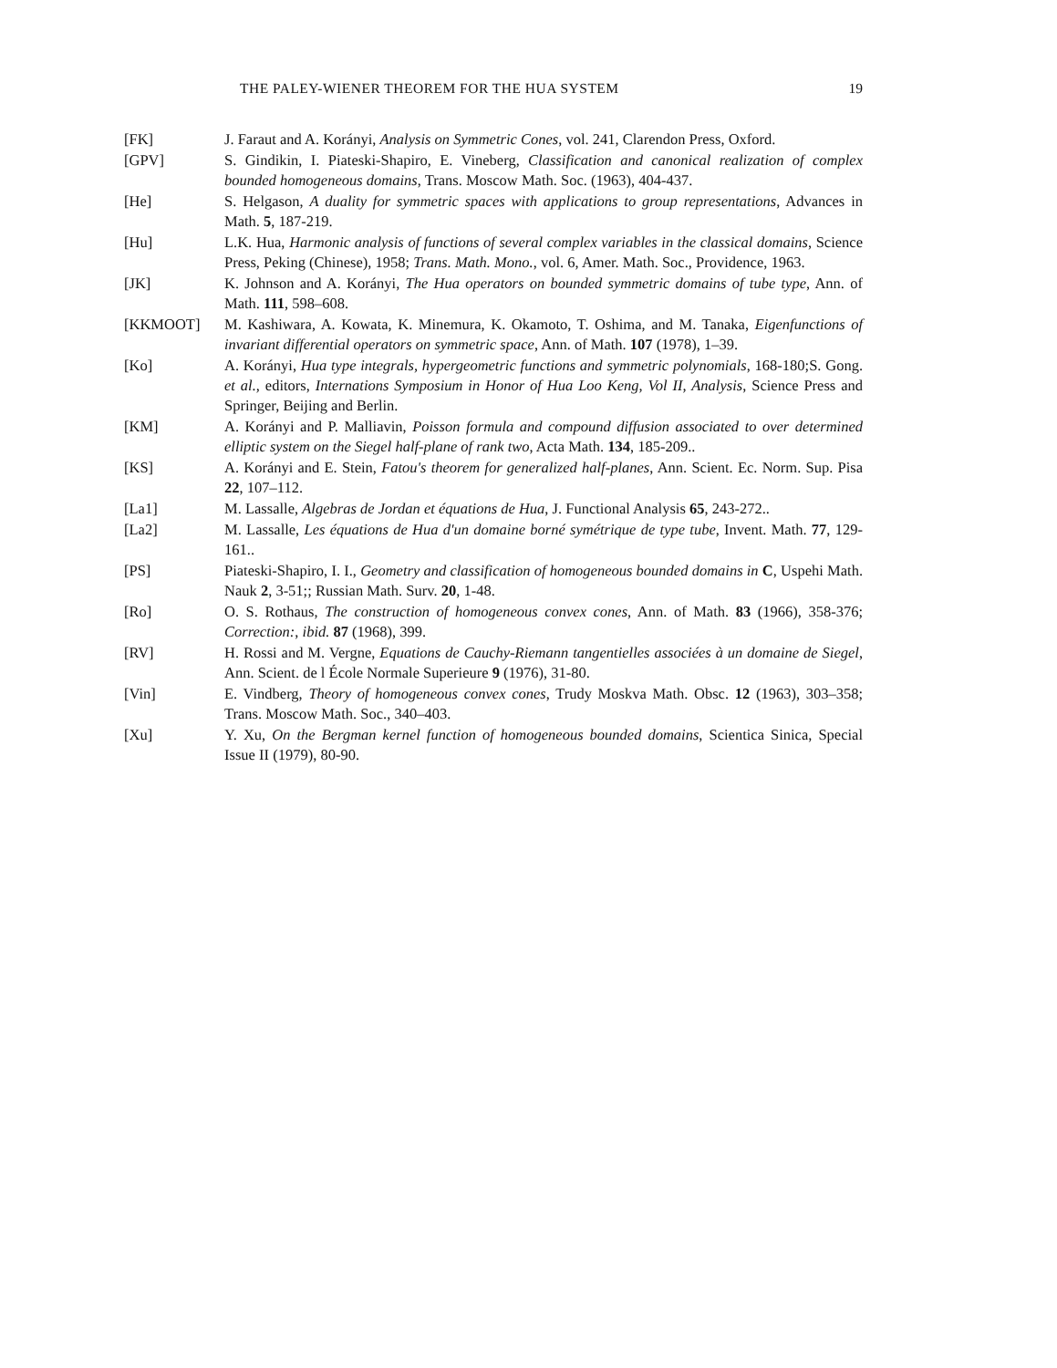THE PALEY-WIENER THEOREM FOR THE HUA SYSTEM 19
[FK] J. Faraut and A. Korányi, Analysis on Symmetric Cones, vol. 241, Clarendon Press, Oxford.
[GPV] S. Gindikin, I. Piateski-Shapiro, E. Vineberg, Classification and canonical realization of complex bounded homogeneous domains, Trans. Moscow Math. Soc. (1963), 404-437.
[He] S. Helgason, A duality for symmetric spaces with applications to group representations, Advances in Math. 5, 187-219.
[Hu] L.K. Hua, Harmonic analysis of functions of several complex variables in the classical domains, Science Press, Peking (Chinese), 1958; Trans. Math. Mono., vol. 6, Amer. Math. Soc., Providence, 1963.
[JK] K. Johnson and A. Korányi, The Hua operators on bounded symmetric domains of tube type, Ann. of Math. 111, 598–608.
[KKMOOT] M. Kashiwara, A. Kowata, K. Minemura, K. Okamoto, T. Oshima, and M. Tanaka, Eigenfunctions of invariant differential operators on symmetric space, Ann. of Math. 107 (1978), 1–39.
[Ko] A. Korányi, Hua type integrals, hypergeometric functions and symmetric polynomials, 168-180;S. Gong. et al., editors, Internations Symposium in Honor of Hua Loo Keng, Vol II, Analysis, Science Press and Springer, Beijing and Berlin.
[KM] A. Korányi and P. Malliavin, Poisson formula and compound diffusion associated to over determined elliptic system on the Siegel half-plane of rank two, Acta Math. 134, 185-209..
[KS] A. Korányi and E. Stein, Fatou's theorem for generalized half-planes, Ann. Scient. Ec. Norm. Sup. Pisa 22, 107–112.
[La1] M. Lassalle, Algebras de Jordan et équations de Hua, J. Functional Analysis 65, 243-272..
[La2] M. Lassalle, Les équations de Hua d'un domaine borné symétrique de type tube, Invent. Math. 77, 129-161..
[PS] Piateski-Shapiro, I. I., Geometry and classification of homogeneous bounded domains in C, Uspehi Math. Nauk 2, 3-51;; Russian Math. Surv. 20, 1-48.
[Ro] O. S. Rothaus, The construction of homogeneous convex cones, Ann. of Math. 83 (1966), 358-376; Correction:, ibid. 87 (1968), 399.
[RV] H. Rossi and M. Vergne, Equations de Cauchy-Riemann tangentielles associées à un domaine de Siegel, Ann. Scient. de l École Normale Superieure 9 (1976), 31-80.
[Vin] E. Vindberg, Theory of homogeneous convex cones, Trudy Moskva Math. Obsc. 12 (1963), 303–358; Trans. Moscow Math. Soc., 340–403.
[Xu] Y. Xu, On the Bergman kernel function of homogeneous bounded domains, Scientica Sinica, Special Issue II (1979), 80-90.